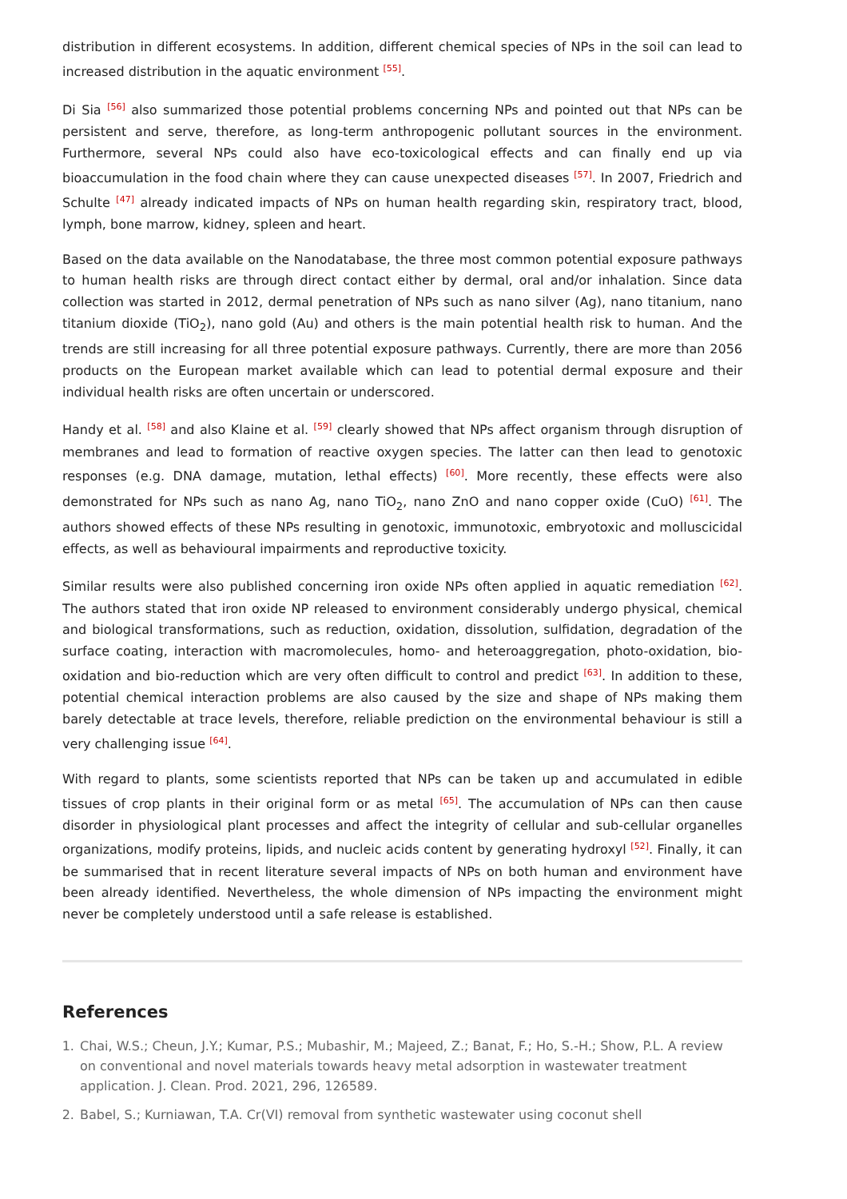distribution in different ecosystems. In addition, different chemical species of NPs in the soil can lead to increased distribution in the aquatic environment <sup>[55]</sup>.
Di Sia <sup>[56]</sup> also summarized those potential problems concerning NPs and pointed out that NPs can be persistent and serve, therefore, as long-term anthropogenic pollutant sources in the environment. Furthermore, several NPs could also have eco-toxicological effects and can finally end up via bioaccumulation in the food chain where they can cause unexpected diseases <sup>[57]</sup>. In 2007, Friedrich and Schulte <sup>[47]</sup> already indicated impacts of NPs on human health regarding skin, respiratory tract, blood, lymph, bone marrow, kidney, spleen and heart.
Based on the data available on the Nanodatabase, the three most common potential exposure pathways to human health risks are through direct contact either by dermal, oral and/or inhalation. Since data collection was started in 2012, dermal penetration of NPs such as nano silver (Ag), nano titanium, nano titanium dioxide (TiO<sub>2</sub>), nano gold (Au) and others is the main potential health risk to human. And the trends are still increasing for all three potential exposure pathways. Currently, there are more than 2056 products on the European market available which can lead to potential dermal exposure and their individual health risks are often uncertain or underscored.
Handy et al. <sup>[58]</sup> and also Klaine et al. <sup>[59]</sup> clearly showed that NPs affect organism through disruption of membranes and lead to formation of reactive oxygen species. The latter can then lead to genotoxic responses (e.g. DNA damage, mutation, lethal effects) <sup>[60]</sup>. More recently, these effects were also demonstrated for NPs such as nano Ag, nano TiO<sub>2</sub>, nano ZnO and nano copper oxide (CuO) <sup>[61]</sup>. The authors showed effects of these NPs resulting in genotoxic, immunotoxic, embryotoxic and molluscicidal effects, as well as behavioural impairments and reproductive toxicity.
Similar results were also published concerning iron oxide NPs often applied in aquatic remediation <sup>[62]</sup>. The authors stated that iron oxide NP released to environment considerably undergo physical, chemical and biological transformations, such as reduction, oxidation, dissolution, sulfidation, degradation of the surface coating, interaction with macromolecules, homo- and heteroaggregation, photo-oxidation, bio-oxidation and bio-reduction which are very often difficult to control and predict <sup>[63]</sup>. In addition to these, potential chemical interaction problems are also caused by the size and shape of NPs making them barely detectable at trace levels, therefore, reliable prediction on the environmental behaviour is still a very challenging issue <sup>[64]</sup>.
With regard to plants, some scientists reported that NPs can be taken up and accumulated in edible tissues of crop plants in their original form or as metal <sup>[65]</sup>. The accumulation of NPs can then cause disorder in physiological plant processes and affect the integrity of cellular and sub-cellular organelles organizations, modify proteins, lipids, and nucleic acids content by generating hydroxyl <sup>[52]</sup>. Finally, it can be summarised that in recent literature several impacts of NPs on both human and environment have been already identified. Nevertheless, the whole dimension of NPs impacting the environment might never be completely understood until a safe release is established.
References
1. Chai, W.S.; Cheun, J.Y.; Kumar, P.S.; Mubashir, M.; Majeed, Z.; Banat, F.; Ho, S.-H.; Show, P.L. A review on conventional and novel materials towards heavy metal adsorption in wastewater treatment application. J. Clean. Prod. 2021, 296, 126589.
2. Babel, S.; Kurniawan, T.A. Cr(VI) removal from synthetic wastewater using coconut shell